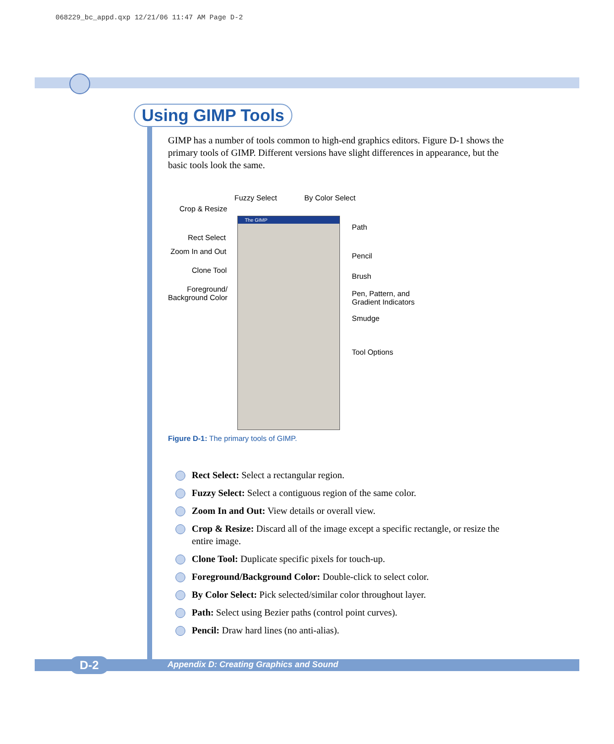068229_bc_appd.qxp 12/21/06 11:47 AM Page D-2
Using GIMP Tools
GIMP has a number of tools common to high-end graphics editors. Figure D-1 shows the primary tools of GIMP. Different versions have slight differences in appearance, but the basic tools look the same.
The GIMP
Fuzzy Select By Color Select
Crop & Resize
Rect Select
Path
Zoom In and Out
Pencil
Clone Tool
Brush
Foreground/
Background Color
Pen, Pattern, and
Gradient Indicators
Smudge
Tool Options
Figure D-1: The primary tools of GIMP.
Rect Select: Select a rectangular region.
Fuzzy Select: Select a contiguous region of the same color.
Zoom In and Out: View details or overall view.
Crop & Resize: Discard all of the image except a specific rectangle, or resize the entire image.
Clone Tool: Duplicate specific pixels for touch-up.
Foreground/Background Color: Double-click to select color.
By Color Select: Pick selected/similar color throughout layer.
Path: Select using Bezier paths (control point curves).
Pencil: Draw hard lines (no anti-alias).
Appendix D: Creating Graphics and Sound D-2